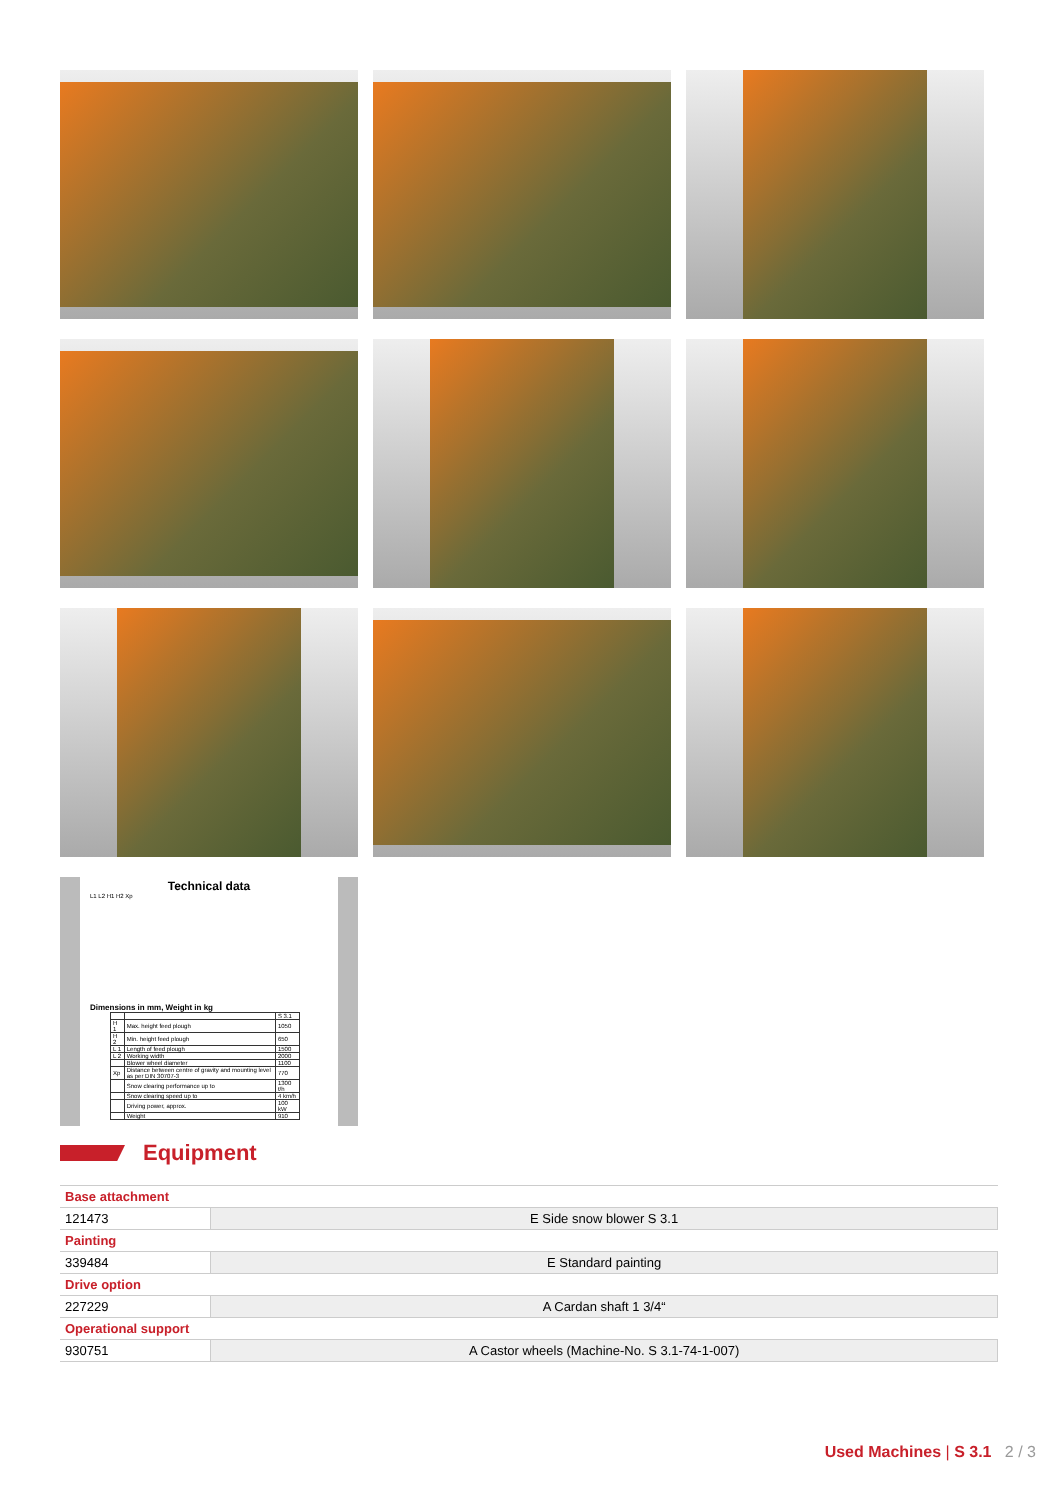Technical data
L1 L2 H1 H2 Xp
Dimensions in mm, Weight in kg
| | | S 3.1 |
| H 1 | Max. height feed plough | 1050 |
| H 2 | Min. height feed plough | 650 |
| L 1 | Length of feed plough | 1500 |
| L 2 | Working width | 2000 |
| | Blower wheel diameter | 1100 |
| Xp | Distance between centre of gravity and mounting level as per DIN 30707-3 | 770 |
| | Snow clearing performance up to | 1300 t/h |
| | Snow clearing speed up to | 4 km/h |
| | Driving power, approx. | 100 kW |
| | Weight | 910 |
Equipment
| Base attachment | |
| 121473 | E Side snow blower S 3.1 |
| Painting | |
| 339484 | E Standard painting |
| Drive option | |
| 227229 | A Cardan shaft 1 3/4“ |
| Operational support | |
| 930751 | A Castor wheels (Machine-No. S 3.1-74-1-007) |
Used Machines | S 3.1 2 / 3